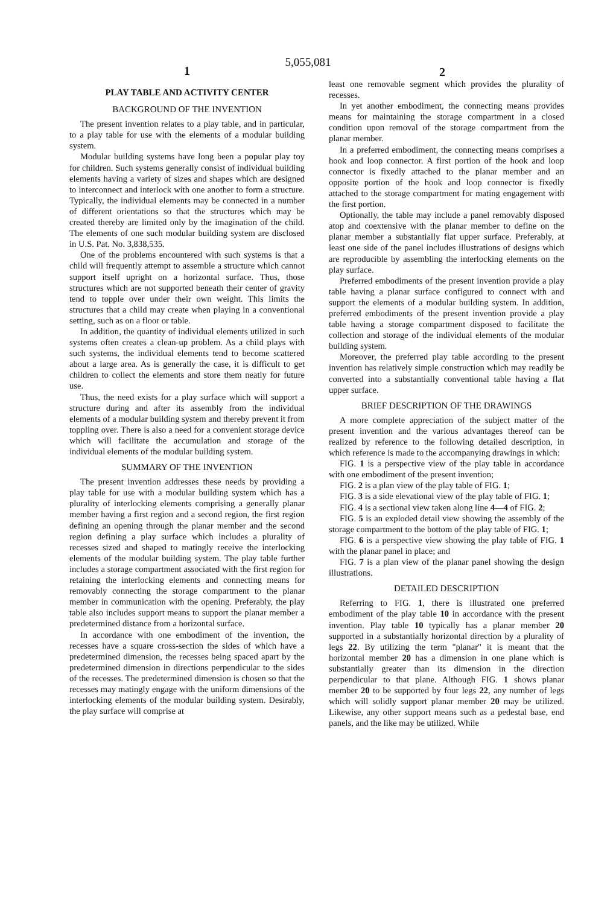5,055,081
1 2
PLAY TABLE AND ACTIVITY CENTER
BACKGROUND OF THE INVENTION
The present invention relates to a play table, and in particular, to a play table for use with the elements of a modular building system.
Modular building systems have long been a popular play toy for children. Such systems generally consist of individual building elements having a variety of sizes and shapes which are designed to interconnect and interlock with one another to form a structure. Typically, the individual elements may be connected in a number of different orientations so that the structures which may be created thereby are limited only by the imagination of the child. The elements of one such modular building system are disclosed in U.S. Pat. No. 3,838,535.
One of the problems encountered with such systems is that a child will frequently attempt to assemble a structure which cannot support itself upright on a horizontal surface. Thus, those structures which are not supported beneath their center of gravity tend to topple over under their own weight. This limits the structures that a child may create when playing in a conventional setting, such as on a floor or table.
In addition, the quantity of individual elements utilized in such systems often creates a clean-up problem. As a child plays with such systems, the individual elements tend to become scattered about a large area. As is generally the case, it is difficult to get children to collect the elements and store them neatly for future use.
Thus, the need exists for a play surface which will support a structure during and after its assembly from the individual elements of a modular building system and thereby prevent it from toppling over. There is also a need for a convenient storage device which will facilitate the accumulation and storage of the individual elements of the modular building system.
SUMMARY OF THE INVENTION
The present invention addresses these needs by providing a play table for use with a modular building system which has a plurality of interlocking elements comprising a generally planar member having a first region and a second region, the first region defining an opening through the planar member and the second region defining a play surface which includes a plurality of recesses sized and shaped to matingly receive the interlocking elements of the modular building system. The play table further includes a storage compartment associated with the first region for retaining the interlocking elements and connecting means for removably connecting the storage compartment to the planar member in communication with the opening. Preferably, the play table also includes support means to support the planar member a predetermined distance from a horizontal surface.
In accordance with one embodiment of the invention, the recesses have a square cross-section the sides of which have a predetermined dimension, the recesses being spaced apart by the predetermined dimension in directions perpendicular to the sides of the recesses. The predetermined dimension is chosen so that the recesses may matingly engage with the uniform dimensions of the interlocking elements of the modular building system. Desirably, the play surface will comprise at
least one removable segment which provides the plurality of recesses.
In yet another embodiment, the connecting means provides means for maintaining the storage compartment in a closed condition upon removal of the storage compartment from the planar member.
In a preferred embodiment, the connecting means comprises a hook and loop connector. A first portion of the hook and loop connector is fixedly attached to the planar member and an opposite portion of the hook and loop connector is fixedly attached to the storage compartment for mating engagement with the first portion.
Optionally, the table may include a panel removably disposed atop and coextensive with the planar member to define on the planar member a substantially flat upper surface. Preferably, at least one side of the panel includes illustrations of designs which are reproducible by assembling the interlocking elements on the play surface.
Preferred embodiments of the present invention provide a play table having a planar surface configured to connect with and support the elements of a modular building system. In addition, preferred embodiments of the present invention provide a play table having a storage compartment disposed to facilitate the collection and storage of the individual elements of the modular building system.
Moreover, the preferred play table according to the present invention has relatively simple construction which may readily be converted into a substantially conventional table having a flat upper surface.
BRIEF DESCRIPTION OF THE DRAWINGS
A more complete appreciation of the subject matter of the present invention and the various advantages thereof can be realized by reference to the following detailed description, in which reference is made to the accompanying drawings in which:
FIG. 1 is a perspective view of the play table in accordance with one embodiment of the present invention;
FIG. 2 is a plan view of the play table of FIG. 1;
FIG. 3 is a side elevational view of the play table of FIG. 1;
FIG. 4 is a sectional view taken along line 4—4 of FIG. 2;
FIG. 5 is an exploded detail view showing the assembly of the storage compartment to the bottom of the play table of FIG. 1;
FIG. 6 is a perspective view showing the play table of FIG. 1 with the planar panel in place; and
FIG. 7 is a plan view of the planar panel showing the design illustrations.
DETAILED DESCRIPTION
Referring to FIG. 1, there is illustrated one preferred embodiment of the play table 10 in accordance with the present invention. Play table 10 typically has a planar member 20 supported in a substantially horizontal direction by a plurality of legs 22. By utilizing the term "planar" it is meant that the horizontal member 20 has a dimension in one plane which is substantially greater than its dimension in the direction perpendicular to that plane. Although FIG. 1 shows planar member 20 to be supported by four legs 22, any number of legs which will solidly support planar member 20 may be utilized. Likewise, any other support means such as a pedestal base, end panels, and the like may be utilized. While